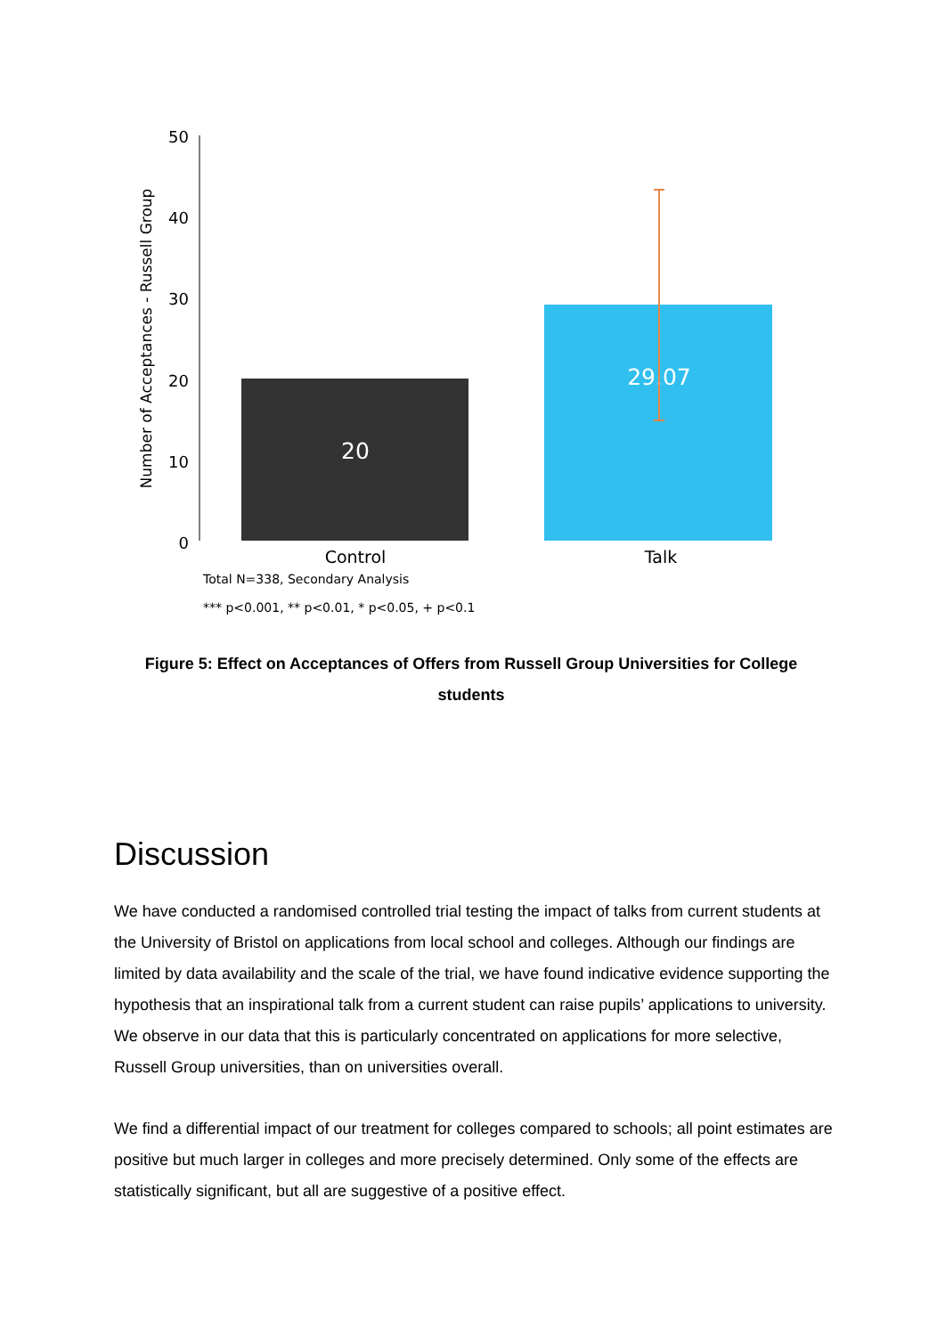Number of Acceptances - Russell Group
50
40
30
20
10
0
20
29.07
Control
Talk
Total N=338, Secondary Analysis
*** p<0.001, ** p<0.01, * p<0.05, + p<0.1
Figure 5: Effect on Acceptances of Offers from Russell Group Universities for College students
Discussion
We have conducted a randomised controlled trial testing the impact of talks from current students at the University of Bristol on applications from local school and colleges. Although our findings are limited by data availability and the scale of the trial, we have found indicative evidence supporting the hypothesis that an inspirational talk from a current student can raise pupils’ applications to university. We observe in our data that this is particularly concentrated on applications for more selective, Russell Group universities, than on universities overall.
We find a differential impact of our treatment for colleges compared to schools; all point estimates are positive but much larger in colleges and more precisely determined. Only some of the effects are statistically significant, but all are suggestive of a positive effect.